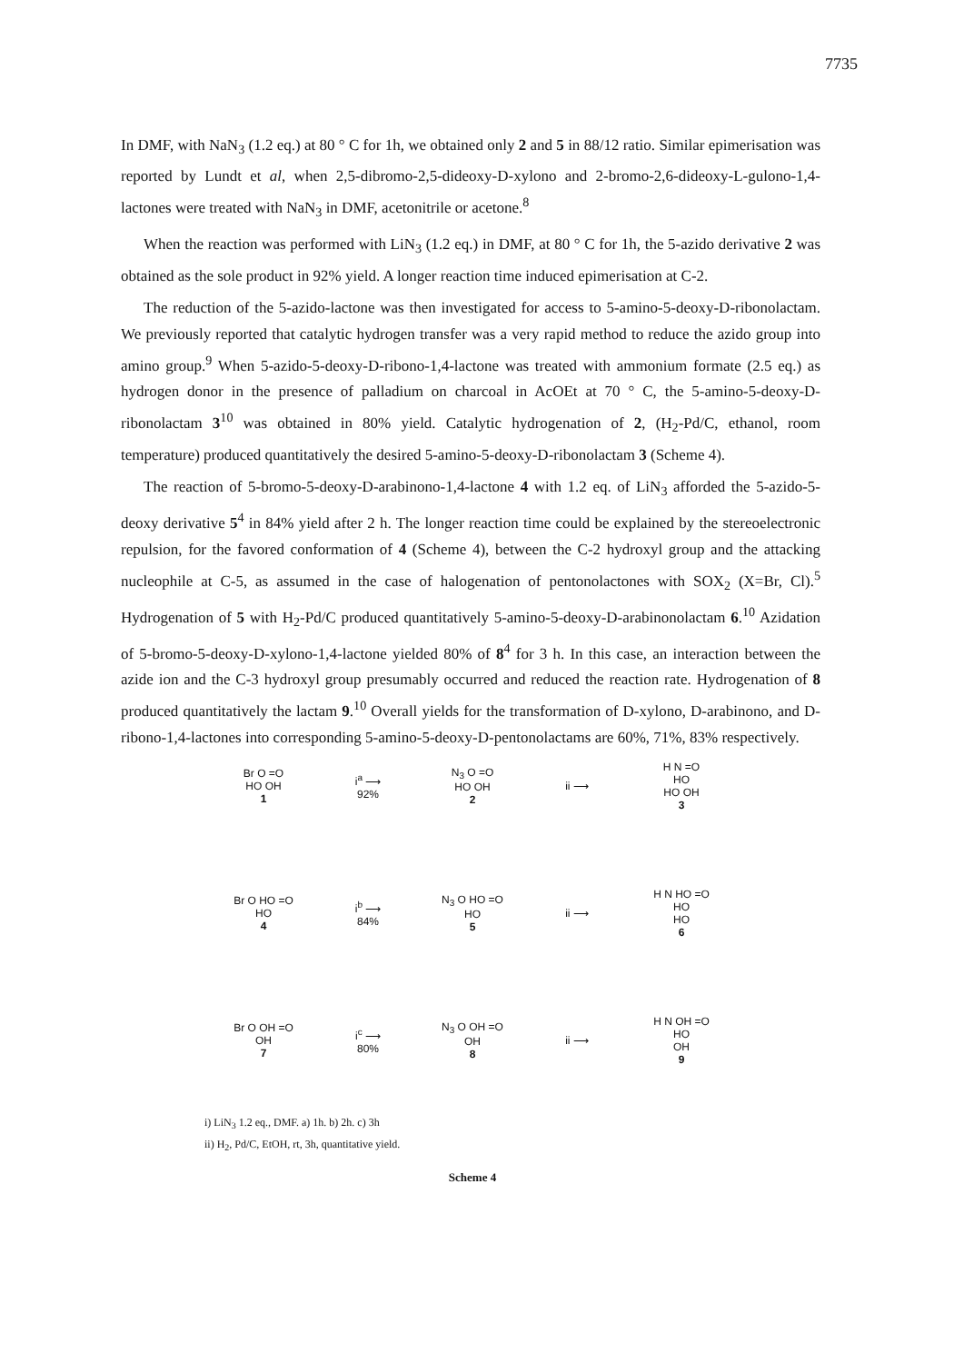7735
In DMF, with NaN<sub>3</sub> (1.2 eq.) at 80 ° C for 1h, we obtained only 2 and 5 in 88/12 ratio. Similar epimerisation was reported by Lundt et al, when 2,5-dibromo-2,5-dideoxy-D-xylono and 2-bromo-2,6-dideoxy-L-gulono-1,4-lactones were treated with NaN<sub>3</sub> in DMF, acetonitrile or acetone.<sup>8</sup>
When the reaction was performed with LiN<sub>3</sub> (1.2 eq.) in DMF, at 80 ° C for 1h, the 5-azido derivative 2 was obtained as the sole product in 92% yield. A longer reaction time induced epimerisation at C-2.
The reduction of the 5-azido-lactone was then investigated for access to 5-amino-5-deoxy-D-ribonolactam. We previously reported that catalytic hydrogen transfer was a very rapid method to reduce the azido group into amino group.<sup>9</sup> When 5-azido-5-deoxy-D-ribono-1,4-lactone was treated with ammonium formate (2.5 eq.) as hydrogen donor in the presence of palladium on charcoal in AcOEt at 70 ° C, the 5-amino-5-deoxy-D-ribonolactam 3<sup>10</sup> was obtained in 80% yield. Catalytic hydrogenation of 2, (H<sub>2</sub>-Pd/C, ethanol, room temperature) produced quantitatively the desired 5-amino-5-deoxy-D-ribonolactam 3 (Scheme 4).
The reaction of 5-bromo-5-deoxy-D-arabinono-1,4-lactone 4 with 1.2 eq. of LiN<sub>3</sub> afforded the 5-azido-5-deoxy derivative 5<sup>4</sup> in 84% yield after 2 h. The longer reaction time could be explained by the stereoelectronic repulsion, for the favored conformation of 4 (Scheme 4), between the C-2 hydroxyl group and the attacking nucleophile at C-5, as assumed in the case of halogenation of pentonolactones with SOX<sub>2</sub> (X=Br, Cl).<sup>5</sup> Hydrogenation of 5 with H<sub>2</sub>-Pd/C produced quantitatively 5-amino-5-deoxy-D-arabinonolactam 6.<sup>10</sup> Azidation of 5-bromo-5-deoxy-D-xylono-1,4-lactone yielded 80% of 8<sup>4</sup> for 3 h. In this case, an interaction between the azide ion and the C-3 hydroxyl group presumably occurred and reduced the reaction rate. Hydrogenation of 8 produced quantitatively the lactam 9.<sup>10</sup> Overall yields for the transformation of D-xylono, D-arabinono, and D-ribono-1,4-lactones into corresponding 5-amino-5-deoxy-D-pentonolactams are 60%, 71%, 83% respectively.
Br O =O
HO OH
1
i<sup>a</sup> ⟶
92%
N<sub>3</sub> O =O
HO OH
2
ii ⟶
H N =O
HO
HO OH
3
Br O HO =O
HO
4
i<sup>b</sup> ⟶
84%
N<sub>3</sub> O HO =O
HO
5
ii ⟶
H N HO =O
HO
HO
6
Br O OH =O
OH
7
i<sup>c</sup> ⟶
80%
N<sub>3</sub> O OH =O
OH
8
ii ⟶
H N OH =O
HO
OH
9
i) LiN<sub>3</sub> 1.2 eq., DMF. a) 1h. b) 2h. c) 3h
ii) H<sub>2</sub>, Pd/C, EtOH, rt, 3h, quantitative yield.
Scheme 4